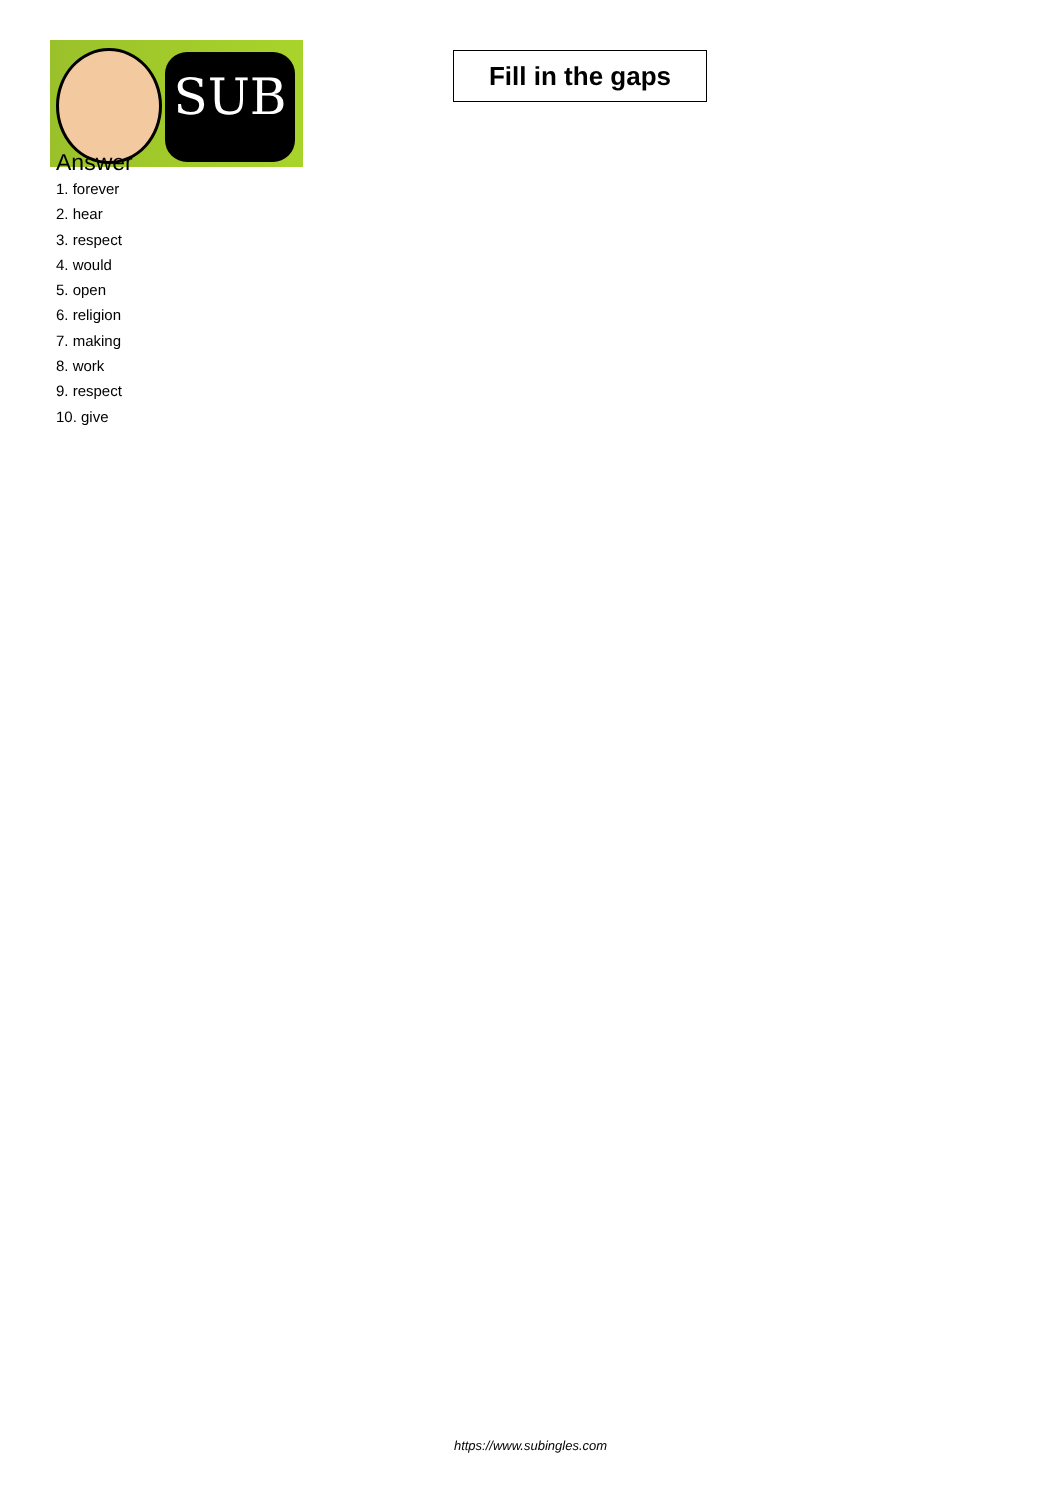SUB
Fill in the gaps
Answer
1. forever
2. hear
3. respect
4. would
5. open
6. religion
7. making
8. work
9. respect
10. give
https://www.subingles.com